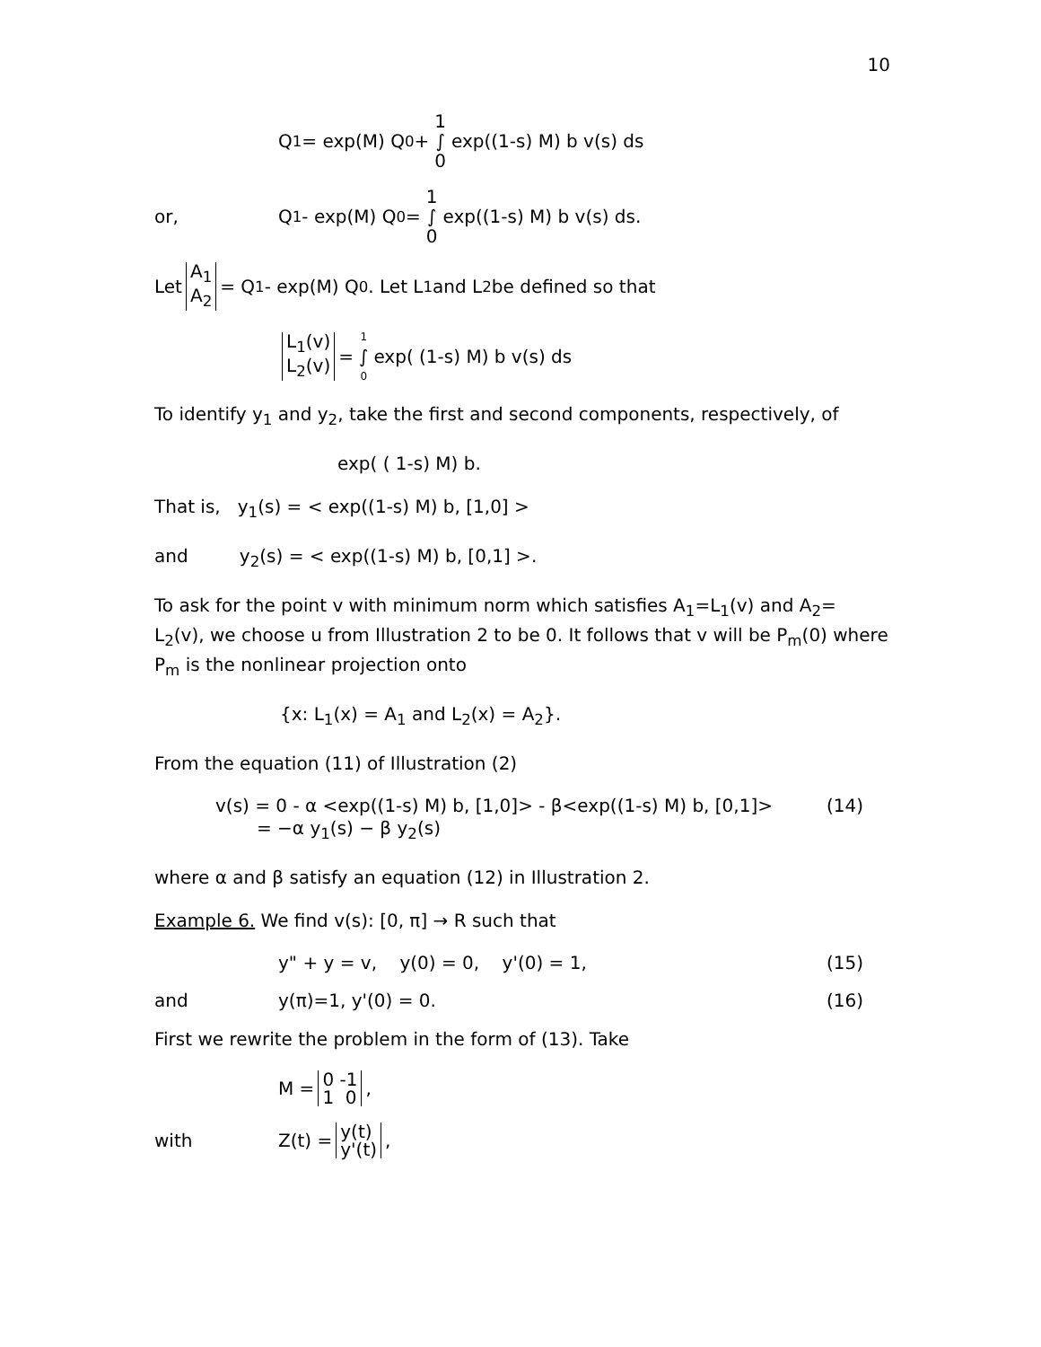10
Q<sub>1</sub> = exp(M) Q<sub>0</sub> + 1 ∫ 0 exp((1-s) M) b v(s) ds
or, Q<sub>1</sub> - exp(M) Q<sub>0</sub> = 1 ∫ 0 exp((1-s) M) b v(s) ds.
Let A<sub>1</sub> A<sub>2</sub> = Q<sub>1</sub> - exp(M) Q<sub>0</sub>. Let L<sub>1</sub> and L<sub>2</sub> be defined so that
L<sub>1</sub>(v) L<sub>2</sub>(v) = 1 ∫ 0 exp( (1-s) M) b v(s) ds
To identify y<sub>1</sub> and y<sub>2</sub>, take the first and second components, respectively, of
exp( ( 1-s) M) b.
That is, y<sub>1</sub>(s) = < exp((1-s) M) b, [1,0] >
and y<sub>2</sub>(s) = < exp((1-s) M) b, [0,1] >.
To ask for the point v with minimum norm which satisfies A<sub>1</sub>=L<sub>1</sub>(v) and A<sub>2</sub>= L<sub>2</sub>(v), we choose u from Illustration 2 to be 0. It follows that v will be P<sub>m</sub>(0) where P<sub>m</sub> is the nonlinear projection onto
{x: L<sub>1</sub>(x) = A<sub>1</sub> and L<sub>2</sub>(x) = A<sub>2</sub>}.
From the equation (11) of Illustration (2)
v(s) = 0 - α <exp((1-s) M) b, [1,0]> - β<exp((1-s) M) b, [0,1]> (14)
= −α y<sub>1</sub>(s) − β y<sub>2</sub>(s)
where α and β satisfy an equation (12) in Illustration 2.
Example 6. We find v(s): [0, π] → R such that
y" + y = v, y(0) = 0, y'(0) = 1, (15)
and y(π)=1, y'(0) = 0. (16)
First we rewrite the problem in the form of (13). Take
M = 0 -1 1 0,
with Z(t) = y(t) y'(t),